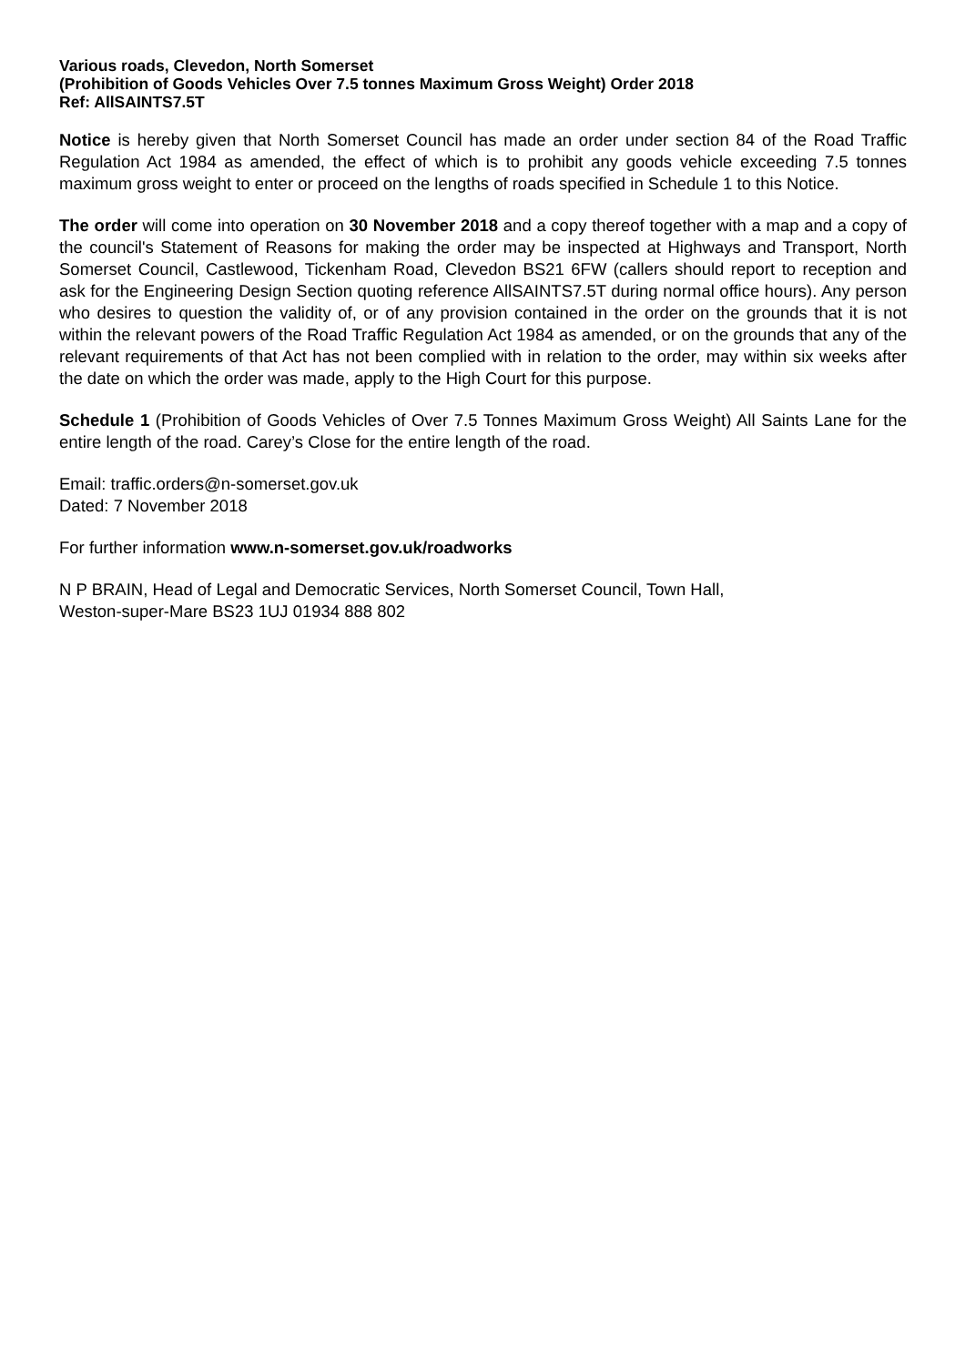Various roads, Clevedon, North Somerset
(Prohibition of Goods Vehicles Over 7.5 tonnes Maximum Gross Weight) Order 2018
Ref: AllSAINTS7.5T
Notice is hereby given that North Somerset Council has made an order under section 84 of the Road Traffic Regulation Act 1984 as amended, the effect of which is to prohibit any goods vehicle exceeding 7.5 tonnes maximum gross weight to enter or proceed on the lengths of roads specified in Schedule 1 to this Notice.
The order will come into operation on 30 November 2018 and a copy thereof together with a map and a copy of the council's Statement of Reasons for making the order may be inspected at Highways and Transport, North Somerset Council, Castlewood, Tickenham Road, Clevedon BS21 6FW (callers should report to reception and ask for the Engineering Design Section quoting reference AllSAINTS7.5T during normal office hours). Any person who desires to question the validity of, or of any provision contained in the order on the grounds that it is not within the relevant powers of the Road Traffic Regulation Act 1984 as amended, or on the grounds that any of the relevant requirements of that Act has not been complied with in relation to the order, may within six weeks after the date on which the order was made, apply to the High Court for this purpose.
Schedule 1 (Prohibition of Goods Vehicles of Over 7.5 Tonnes Maximum Gross Weight) All Saints Lane for the entire length of the road. Carey’s Close for the entire length of the road.
Email: traffic.orders@n-somerset.gov.uk
Dated: 7 November 2018
For further information www.n-somerset.gov.uk/roadworks
N P BRAIN, Head of Legal and Democratic Services, North Somerset Council, Town Hall,
Weston-super-Mare BS23 1UJ 01934 888 802